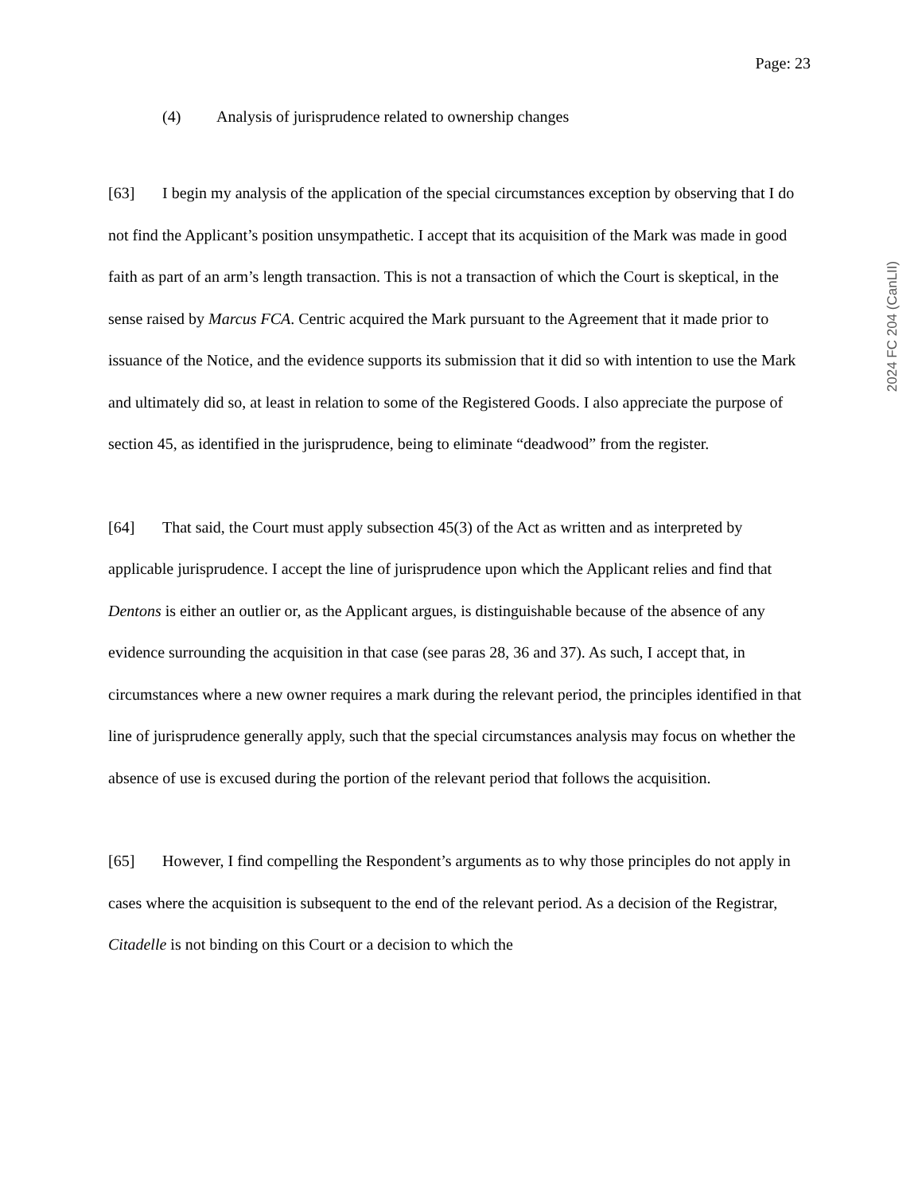Page: 23
2024 FC 204 (CanLII)
(4) Analysis of jurisprudence related to ownership changes
[63] I begin my analysis of the application of the special circumstances exception by observing that I do not find the Applicant’s position unsympathetic. I accept that its acquisition of the Mark was made in good faith as part of an arm’s length transaction. This is not a transaction of which the Court is skeptical, in the sense raised by Marcus FCA. Centric acquired the Mark pursuant to the Agreement that it made prior to issuance of the Notice, and the evidence supports its submission that it did so with intention to use the Mark and ultimately did so, at least in relation to some of the Registered Goods. I also appreciate the purpose of section 45, as identified in the jurisprudence, being to eliminate “deadwood” from the register.
[64] That said, the Court must apply subsection 45(3) of the Act as written and as interpreted by applicable jurisprudence. I accept the line of jurisprudence upon which the Applicant relies and find that Dentons is either an outlier or, as the Applicant argues, is distinguishable because of the absence of any evidence surrounding the acquisition in that case (see paras 28, 36 and 37). As such, I accept that, in circumstances where a new owner requires a mark during the relevant period, the principles identified in that line of jurisprudence generally apply, such that the special circumstances analysis may focus on whether the absence of use is excused during the portion of the relevant period that follows the acquisition.
[65] However, I find compelling the Respondent’s arguments as to why those principles do not apply in cases where the acquisition is subsequent to the end of the relevant period. As a decision of the Registrar, Citadelle is not binding on this Court or a decision to which the